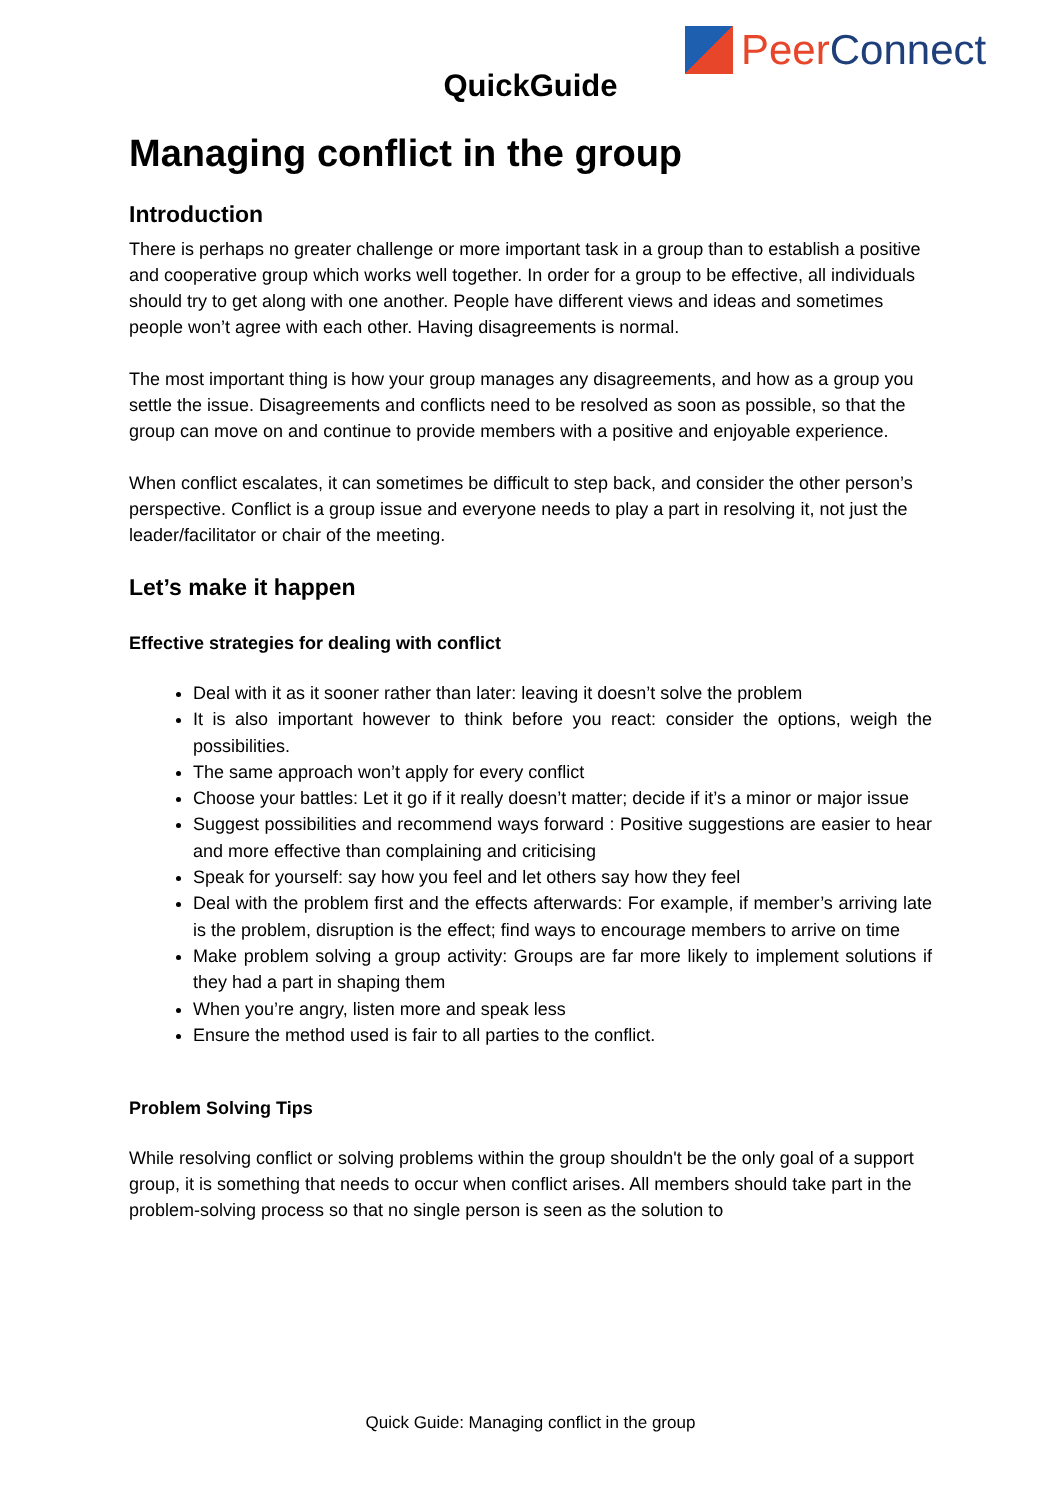Peer Connect
QuickGuide
Managing conflict in the group
Introduction
There is perhaps no greater challenge or more important task in a group than to establish a positive and cooperative group which works well together. In order for a group to be effective, all individuals should try to get along with one another. People have different views and ideas and sometimes people won’t agree with each other. Having disagreements is normal.
The most important thing is how your group manages any disagreements, and how as a group you settle the issue. Disagreements and conflicts need to be resolved as soon as possible, so that the group can move on and continue to provide members with a positive and enjoyable experience.
When conflict escalates, it can sometimes be difficult to step back, and consider the other person’s perspective. Conflict is a group issue and everyone needs to play a part in resolving it, not just the leader/facilitator or chair of the meeting.
Let’s make it happen
Effective strategies for dealing with conflict
Deal with it as it sooner rather than later: leaving it doesn’t solve the problem
It is also important however to think before you react: consider the options, weigh the possibilities.
The same approach won’t apply for every conflict
Choose your battles: Let it go if it really doesn’t matter; decide if it’s a minor or major issue
Suggest possibilities and recommend ways forward : Positive suggestions are easier to hear and more effective than complaining and criticising
Speak for yourself: say how you feel and let others say how they feel
Deal with the problem first and the effects afterwards: For example, if member’s arriving late is the problem, disruption is the effect; find ways to encourage members to arrive on time
Make problem solving a group activity: Groups are far more likely to implement solutions if they had a part in shaping them
When you’re angry, listen more and speak less
Ensure the method used is fair to all parties to the conflict.
Problem Solving Tips
While resolving conflict or solving problems within the group shouldn't be the only goal of a support group, it is something that needs to occur when conflict arises. All members should take part in the problem-solving process so that no single person is seen as the solution to
Quick Guide: Managing conflict in the group